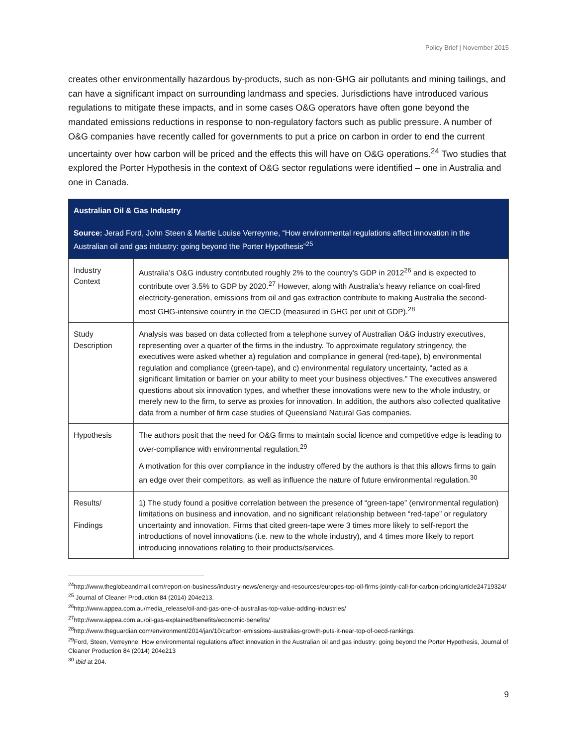Policy Brief | November 2015
creates other environmentally hazardous by-products, such as non-GHG air pollutants and mining tailings, and can have a significant impact on surrounding landmass and species. Jurisdictions have introduced various regulations to mitigate these impacts, and in some cases O&G operators have often gone beyond the mandated emissions reductions in response to non-regulatory factors such as public pressure. A number of O&G companies have recently called for governments to put a price on carbon in order to end the current uncertainty over how carbon will be priced and the effects this will have on O&G operations.<sup>24</sup> Two studies that explored the Porter Hypothesis in the context of O&G sector regulations were identified – one in Australia and one in Canada.
| Australian Oil & Gas Industry Source: Jerad Ford, John Steen & Martie Louise Verreynne, “How environmental regulations affect innovation in the Australian oil and gas industry: going beyond the Porter Hypothesis”<sup>25</sup> | |
| Industry Context | Australia’s O&G industry contributed roughly 2% to the country’s GDP in 2012<sup>26</sup> and is expected to contribute over 3.5% to GDP by 2020.<sup>27</sup> However, along with Australia’s heavy reliance on coal-fired electricity-generation, emissions from oil and gas extraction contribute to making Australia the second-most GHG-intensive country in the OECD (measured in GHG per unit of GDP).<sup>28</sup> |
| Study Description | Analysis was based on data collected from a telephone survey of Australian O&G industry executives, representing over a quarter of the firms in the industry. To approximate regulatory stringency, the executives were asked whether a) regulation and compliance in general (red-tape), b) environmental regulation and compliance (green-tape), and c) environmental regulatory uncertainty, “acted as a significant limitation or barrier on your ability to meet your business objectives.” The executives answered questions about six innovation types, and whether these innovations were new to the whole industry, or merely new to the firm, to serve as proxies for innovation. In addition, the authors also collected qualitative data from a number of firm case studies of Queensland Natural Gas companies. |
| Hypothesis | The authors posit that the need for O&G firms to maintain social licence and competitive edge is leading to over-compliance with environmental regulation.<sup>29</sup> A motivation for this over compliance in the industry offered by the authors is that this allows firms to gain an edge over their competitors, as well as influence the nature of future environmental regulation.<sup>30</sup> |
| Results/ Findings | 1) The study found a positive correlation between the presence of “green-tape” (environmental regulation) limitations on business and innovation, and no significant relationship between “red-tape” or regulatory uncertainty and innovation. Firms that cited green-tape were 3 times more likely to self-report the introductions of novel innovations (i.e. new to the whole industry), and 4 times more likely to report introducing innovations relating to their products/services. |
<sup>24</sup> http://www.theglobeandmail.com/report-on-business/industry-news/energy-and-resources/europes-top-oil-firms-jointly-call-for-carbon-pricing/article24719324/
<sup>25</sup> Journal of Cleaner Production 84 (2014) 204e213.
<sup>26</sup> http://www.appea.com.au/media_release/oil-and-gas-one-of-australias-top-value-adding-industries/
<sup>27</sup> http://www.appea.com.au/oil-gas-explained/benefits/economic-benefits/
<sup>28</sup> http://www.theguardian.com/environment/2014/jan/10/carbon-emissions-australias-growth-puts-it-near-top-of-oecd-rankings.
<sup>29</sup> Ford, Steen, Verreynne; How environmental regulations affect innovation in the Australian oil and gas industry: going beyond the Porter Hypothesis, Journal of Cleaner Production 84 (2014) 204e213
<sup>30</sup> Ibid at 204.
9